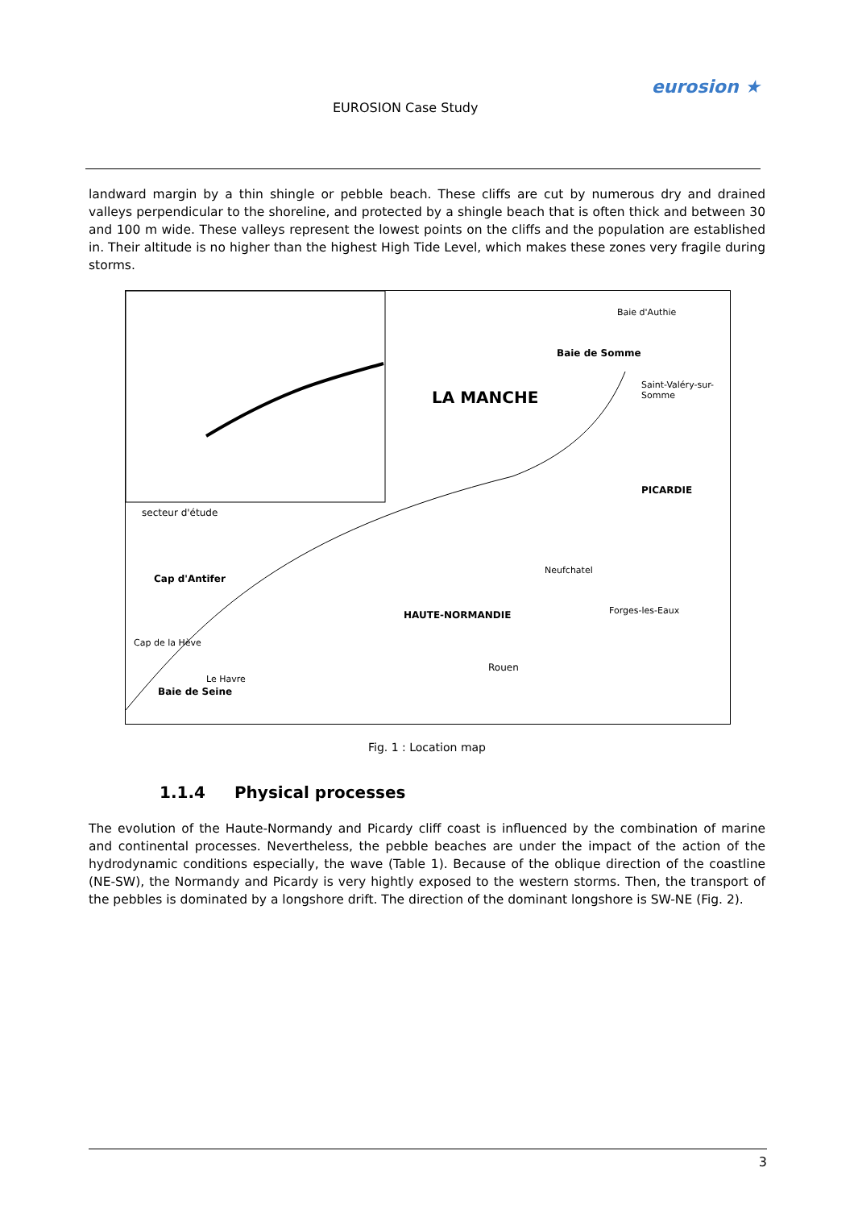EUROSION Case Study
eurosion ★
landward margin by a thin shingle or pebble beach. These cliffs are cut by numerous dry and drained valleys perpendicular to the shoreline, and protected by a shingle beach that is often thick and between 30 and 100 m wide. These valleys represent the lowest points on the cliffs and the population are established in. Their altitude is no higher than the highest High Tide Level, which makes these zones very fragile during storms.
LA MANCHE
Baie de Somme
PICARDIE
HAUTE-NORMANDIE
Cap d'Antifer
Baie de Seine
Rouen
secteur d'étude
Baie d'Authie
Saint-Valéry-sur-Somme
Neufchatel
Forges-les-Eaux
Cap de la Hève
Le Havre
Fig. 1 : Location map
1.1.4 Physical processes
The evolution of the Haute-Normandy and Picardy cliff coast is influenced by the combination of marine and continental processes. Nevertheless, the pebble beaches are under the impact of the action of the hydrodynamic conditions especially, the wave (Table 1). Because of the oblique direction of the coastline (NE-SW), the Normandy and Picardy is very hightly exposed to the western storms. Then, the transport of the pebbles is dominated by a longshore drift. The direction of the dominant longshore is SW-NE (Fig. 2).
3